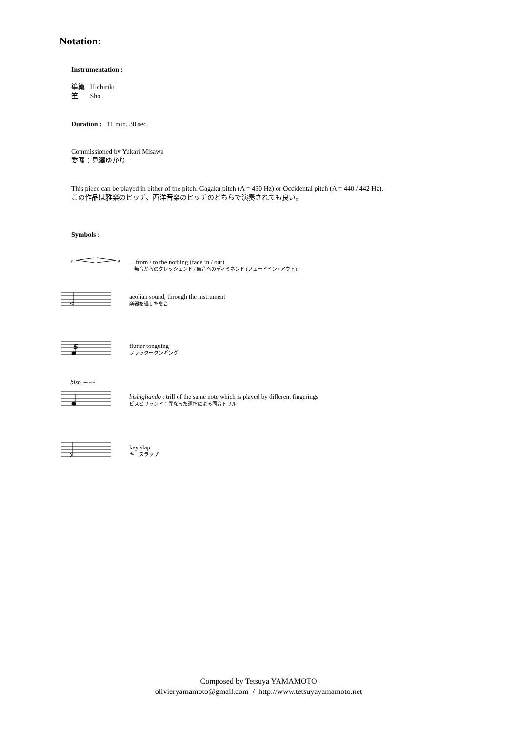Notation:
Instrumentation :
篳篥 Hichiriki
笙 Sho
Duration : 11 min. 30 sec.
Commissioned by Yukari Misawa
委嘱：見澤ゆかり
This piece can be played in either of the pitch: Gagaku pitch (A = 430 Hz) or Occidental pitch (A = 440 / 442 Hz).
この作品は雅楽のピッチ、西洋音楽のピッチのどちらで演奏されても良い。
Symbols :
ø
ø
... from / to the nothing (fade in / out)
無音からのクレッシェンド / 無音へのディミネンド (フェードイン / アウト)
aeolian sound, through the instrument
楽器を通した息音
flutter tonguing
フラッタータンギング
bisb.〰〰
bisbigliando : trill of the same note which is played by different fingerings
ビスビリャンド：異なった運指による同音トリル
key slap
キースラップ
Composed by Tetsuya YAMAMOTO
olivieryamamoto@gmail.com / http://www.tetsuyayamamoto.net